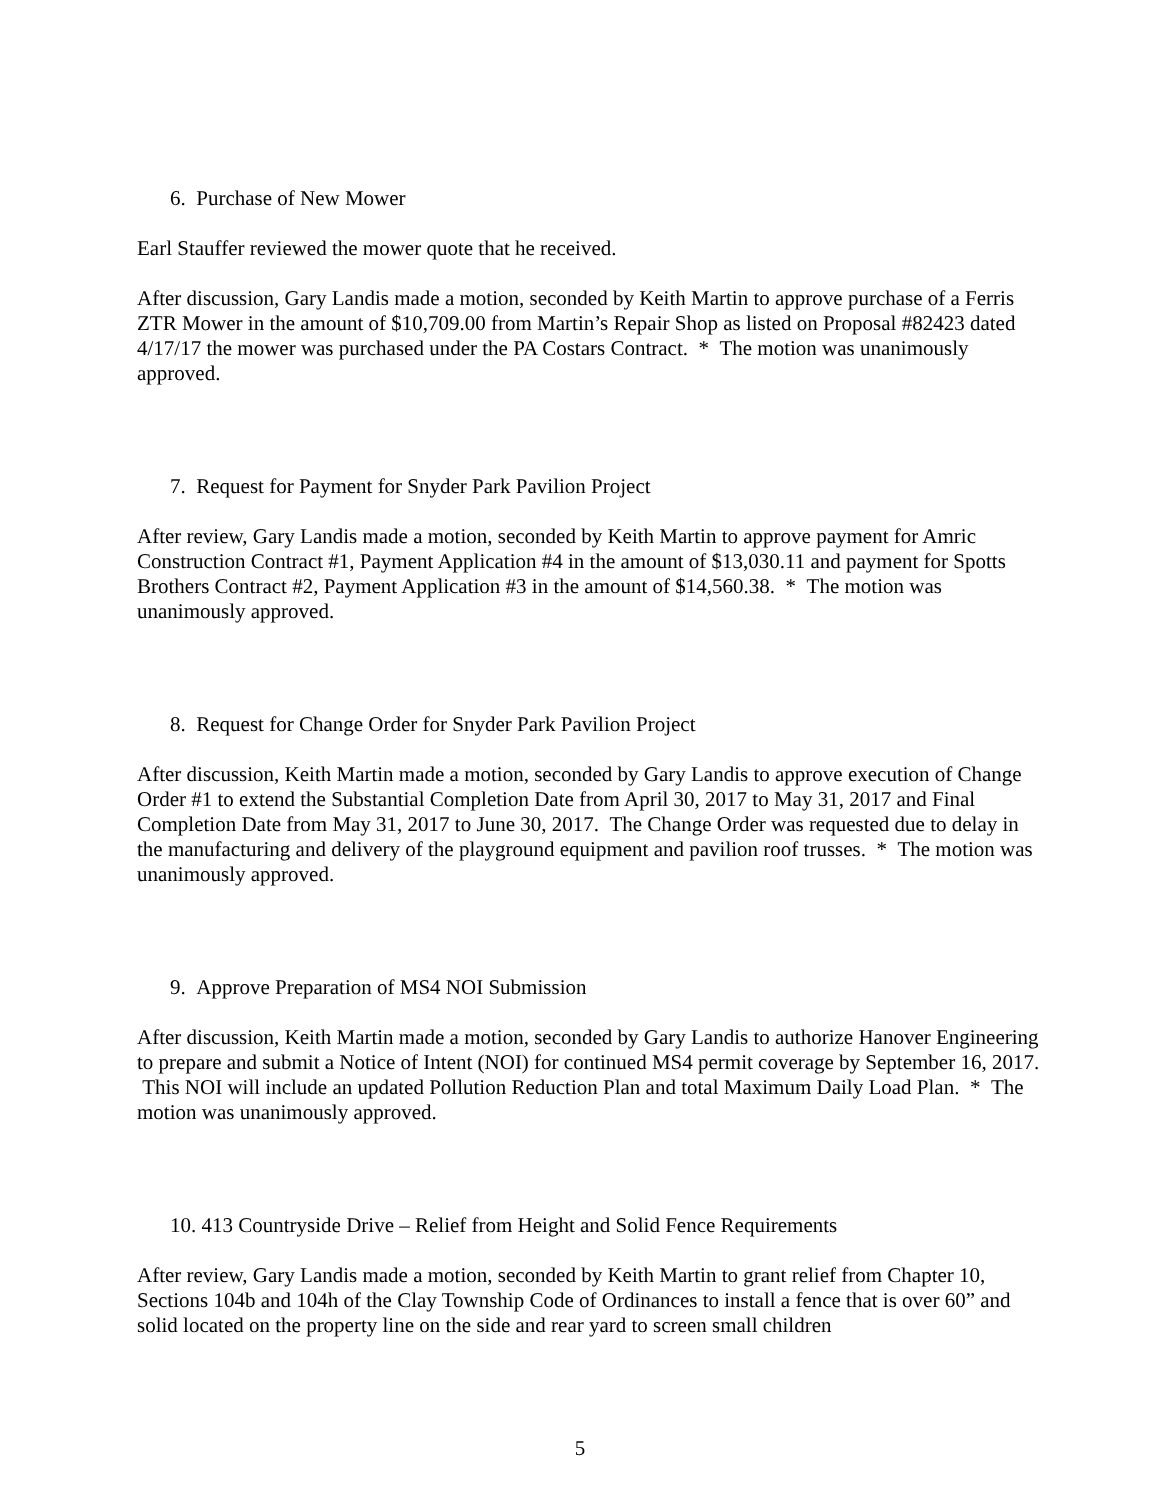6. Purchase of New Mower
Earl Stauffer reviewed the mower quote that he received.
After discussion, Gary Landis made a motion, seconded by Keith Martin to approve purchase of a Ferris ZTR Mower in the amount of $10,709.00 from Martin’s Repair Shop as listed on Proposal #82423 dated 4/17/17 the mower was purchased under the PA Costars Contract. * The motion was unanimously approved.
7. Request for Payment for Snyder Park Pavilion Project
After review, Gary Landis made a motion, seconded by Keith Martin to approve payment for Amric Construction Contract #1, Payment Application #4 in the amount of $13,030.11 and payment for Spotts Brothers Contract #2, Payment Application #3 in the amount of $14,560.38. * The motion was unanimously approved.
8. Request for Change Order for Snyder Park Pavilion Project
After discussion, Keith Martin made a motion, seconded by Gary Landis to approve execution of Change Order #1 to extend the Substantial Completion Date from April 30, 2017 to May 31, 2017 and Final Completion Date from May 31, 2017 to June 30, 2017. The Change Order was requested due to delay in the manufacturing and delivery of the playground equipment and pavilion roof trusses. * The motion was unanimously approved.
9. Approve Preparation of MS4 NOI Submission
After discussion, Keith Martin made a motion, seconded by Gary Landis to authorize Hanover Engineering to prepare and submit a Notice of Intent (NOI) for continued MS4 permit coverage by September 16, 2017. This NOI will include an updated Pollution Reduction Plan and total Maximum Daily Load Plan. * The motion was unanimously approved.
10. 413 Countryside Drive – Relief from Height and Solid Fence Requirements
After review, Gary Landis made a motion, seconded by Keith Martin to grant relief from Chapter 10, Sections 104b and 104h of the Clay Township Code of Ordinances to install a fence that is over 60” and solid located on the property line on the side and rear yard to screen small children
5